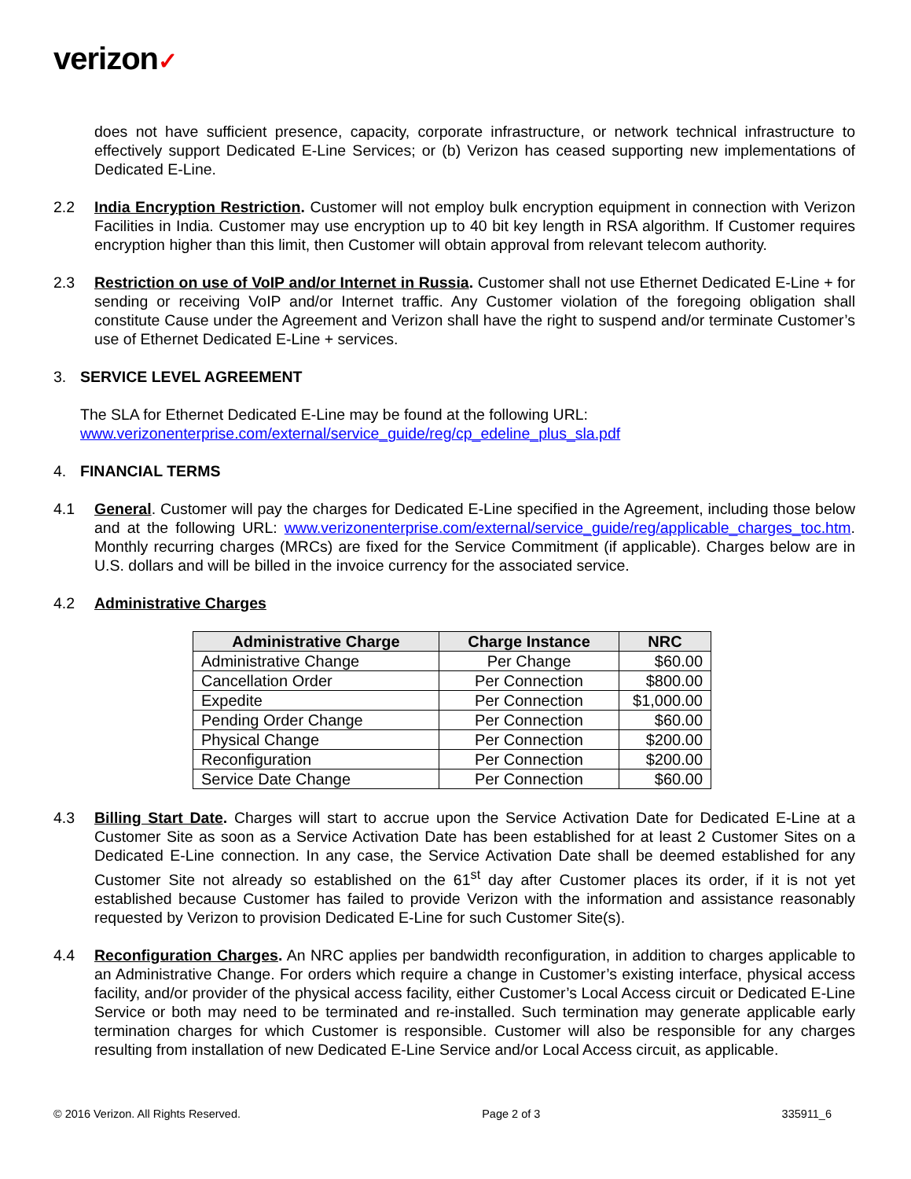verizon✓
does not have sufficient presence, capacity, corporate infrastructure, or network technical infrastructure to effectively support Dedicated E-Line Services; or (b) Verizon has ceased supporting new implementations of Dedicated E-Line.
2.2 India Encryption Restriction. Customer will not employ bulk encryption equipment in connection with Verizon Facilities in India. Customer may use encryption up to 40 bit key length in RSA algorithm. If Customer requires encryption higher than this limit, then Customer will obtain approval from relevant telecom authority.
2.3 Restriction on use of VoIP and/or Internet in Russia. Customer shall not use Ethernet Dedicated E-Line + for sending or receiving VoIP and/or Internet traffic. Any Customer violation of the foregoing obligation shall constitute Cause under the Agreement and Verizon shall have the right to suspend and/or terminate Customer’s use of Ethernet Dedicated E-Line + services.
3. SERVICE LEVEL AGREEMENT
The SLA for Ethernet Dedicated E-Line may be found at the following URL:
www.verizonenterprise.com/external/service_guide/reg/cp_edeline_plus_sla.pdf
4. FINANCIAL TERMS
4.1 General. Customer will pay the charges for Dedicated E-Line specified in the Agreement, including those below and at the following URL: www.verizonenterprise.com/external/service_guide/reg/applicable_charges_toc.htm. Monthly recurring charges (MRCs) are fixed for the Service Commitment (if applicable). Charges below are in U.S. dollars and will be billed in the invoice currency for the associated service.
4.2 Administrative Charges
| Administrative Charge | Charge Instance | NRC |
| --- | --- | --- |
| Administrative Change | Per Change | $60.00 |
| Cancellation Order | Per Connection | $800.00 |
| Expedite | Per Connection | $1,000.00 |
| Pending Order Change | Per Connection | $60.00 |
| Physical Change | Per Connection | $200.00 |
| Reconfiguration | Per Connection | $200.00 |
| Service Date Change | Per Connection | $60.00 |
4.3 Billing Start Date. Charges will start to accrue upon the Service Activation Date for Dedicated E-Line at a Customer Site as soon as a Service Activation Date has been established for at least 2 Customer Sites on a Dedicated E-Line connection. In any case, the Service Activation Date shall be deemed established for any Customer Site not already so established on the 61<sup>st</sup> day after Customer places its order, if it is not yet established because Customer has failed to provide Verizon with the information and assistance reasonably requested by Verizon to provision Dedicated E-Line for such Customer Site(s).
4.4 Reconfiguration Charges. An NRC applies per bandwidth reconfiguration, in addition to charges applicable to an Administrative Change. For orders which require a change in Customer’s existing interface, physical access facility, and/or provider of the physical access facility, either Customer’s Local Access circuit or Dedicated E-Line Service or both may need to be terminated and re-installed. Such termination may generate applicable early termination charges for which Customer is responsible. Customer will also be responsible for any charges resulting from installation of new Dedicated E-Line Service and/or Local Access circuit, as applicable.
© 2016 Verizon. All Rights Reserved. Page 2 of 3 335911_6